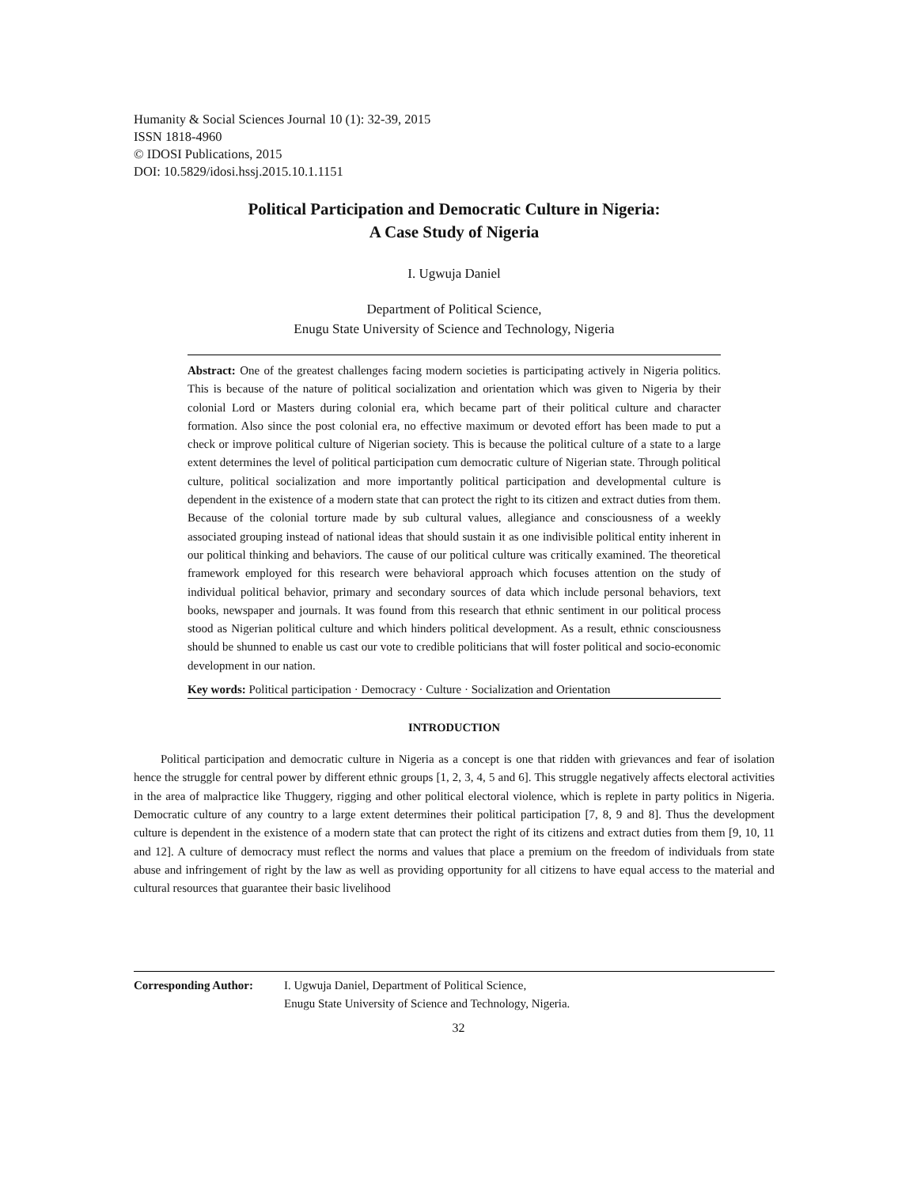Humanity & Social Sciences Journal 10 (1): 32-39, 2015
ISSN 1818-4960
© IDOSI Publications, 2015
DOI: 10.5829/idosi.hssj.2015.10.1.1151
Political Participation and Democratic Culture in Nigeria:
A Case Study of Nigeria
I. Ugwuja Daniel
Department of Political Science,
Enugu State University of Science and Technology, Nigeria
Abstract: One of the greatest challenges facing modern societies is participating actively in Nigeria politics. This is because of the nature of political socialization and orientation which was given to Nigeria by their colonial Lord or Masters during colonial era, which became part of their political culture and character formation. Also since the post colonial era, no effective maximum or devoted effort has been made to put a check or improve political culture of Nigerian society. This is because the political culture of a state to a large extent determines the level of political participation cum democratic culture of Nigerian state. Through political culture, political socialization and more importantly political participation and developmental culture is dependent in the existence of a modern state that can protect the right to its citizen and extract duties from them. Because of the colonial torture made by sub cultural values, allegiance and consciousness of a weekly associated grouping instead of national ideas that should sustain it as one indivisible political entity inherent in our political thinking and behaviors. The cause of our political culture was critically examined. The theoretical framework employed for this research were behavioral approach which focuses attention on the study of individual political behavior, primary and secondary sources of data which include personal behaviors, text books, newspaper and journals. It was found from this research that ethnic sentiment in our political process stood as Nigerian political culture and which hinders political development. As a result, ethnic consciousness should be shunned to enable us cast our vote to credible politicians that will foster political and socio-economic development in our nation.
Key words: Political participation · Democracy · Culture · Socialization and Orientation
INTRODUCTION
Political participation and democratic culture in Nigeria as a concept is one that ridden with grievances and fear of isolation hence the struggle for central power by different ethnic groups [1, 2, 3, 4, 5 and 6]. This struggle negatively affects electoral activities in the area of malpractice like Thuggery, rigging and other political electoral violence, which is replete in party politics in Nigeria. Democratic culture of any country to a large extent determines their political participation [7, 8, 9 and 8]. Thus the development culture is dependent in the existence of a modern state that can protect the right of its citizens and extract duties from them [9, 10, 11 and 12]. A culture of democracy must reflect the norms and values that place a premium on the freedom of individuals from state abuse and infringement of right by the law as well as providing opportunity for all citizens to have equal access to the material and cultural resources that guarantee their basic livelihood
Corresponding Author: I. Ugwuja Daniel, Department of Political Science,
Enugu State University of Science and Technology, Nigeria.
32